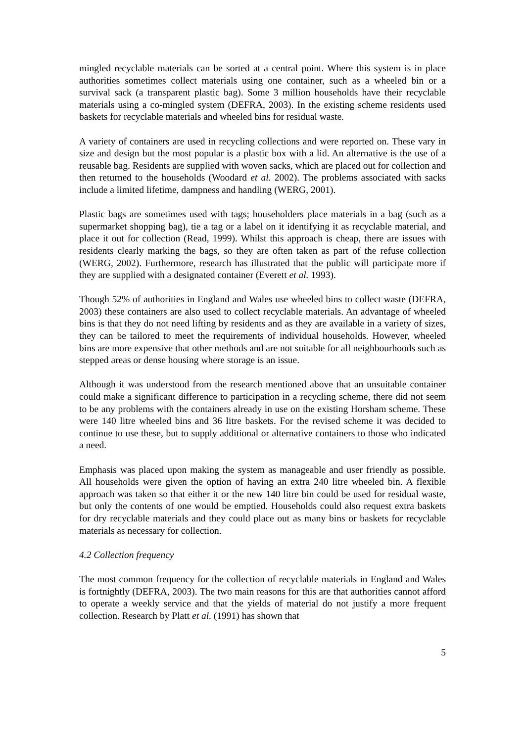mingled recyclable materials can be sorted at a central point. Where this system is in place authorities sometimes collect materials using one container, such as a wheeled bin or a survival sack (a transparent plastic bag). Some 3 million households have their recyclable materials using a co-mingled system (DEFRA, 2003). In the existing scheme residents used baskets for recyclable materials and wheeled bins for residual waste.
A variety of containers are used in recycling collections and were reported on. These vary in size and design but the most popular is a plastic box with a lid. An alternative is the use of a reusable bag. Residents are supplied with woven sacks, which are placed out for collection and then returned to the households (Woodard et al. 2002). The problems associated with sacks include a limited lifetime, dampness and handling (WERG, 2001).
Plastic bags are sometimes used with tags; householders place materials in a bag (such as a supermarket shopping bag), tie a tag or a label on it identifying it as recyclable material, and place it out for collection (Read, 1999). Whilst this approach is cheap, there are issues with residents clearly marking the bags, so they are often taken as part of the refuse collection (WERG, 2002). Furthermore, research has illustrated that the public will participate more if they are supplied with a designated container (Everett et al. 1993).
Though 52% of authorities in England and Wales use wheeled bins to collect waste (DEFRA, 2003) these containers are also used to collect recyclable materials. An advantage of wheeled bins is that they do not need lifting by residents and as they are available in a variety of sizes, they can be tailored to meet the requirements of individual households. However, wheeled bins are more expensive that other methods and are not suitable for all neighbourhoods such as stepped areas or dense housing where storage is an issue.
Although it was understood from the research mentioned above that an unsuitable container could make a significant difference to participation in a recycling scheme, there did not seem to be any problems with the containers already in use on the existing Horsham scheme. These were 140 litre wheeled bins and 36 litre baskets. For the revised scheme it was decided to continue to use these, but to supply additional or alternative containers to those who indicated a need.
Emphasis was placed upon making the system as manageable and user friendly as possible. All households were given the option of having an extra 240 litre wheeled bin. A flexible approach was taken so that either it or the new 140 litre bin could be used for residual waste, but only the contents of one would be emptied. Households could also request extra baskets for dry recyclable materials and they could place out as many bins or baskets for recyclable materials as necessary for collection.
4.2 Collection frequency
The most common frequency for the collection of recyclable materials in England and Wales is fortnightly (DEFRA, 2003). The two main reasons for this are that authorities cannot afford to operate a weekly service and that the yields of material do not justify a more frequent collection. Research by Platt et al. (1991) has shown that
5